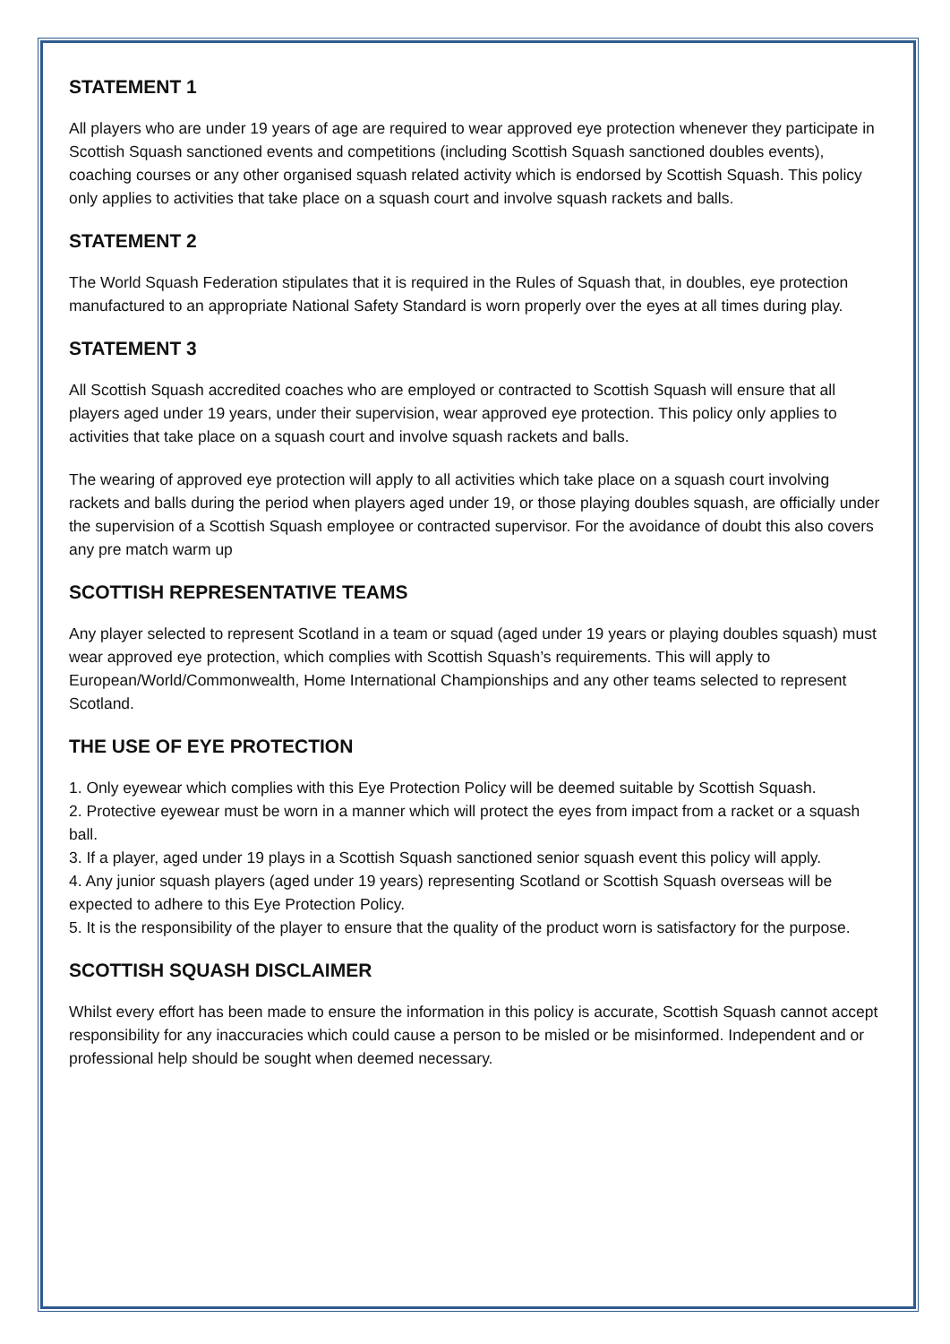STATEMENT 1
All players who are under 19 years of age are required to wear approved eye protection whenever they participate in Scottish Squash sanctioned events and competitions (including Scottish Squash sanctioned doubles events), coaching courses or any other organised squash related activity which is endorsed by Scottish Squash. This policy only applies to activities that take place on a squash court and involve squash rackets and balls.
STATEMENT 2
The World Squash Federation stipulates that it is required in the Rules of Squash that, in doubles, eye protection manufactured to an appropriate National Safety Standard is worn properly over the eyes at all times during play.
STATEMENT 3
All Scottish Squash accredited coaches who are employed or contracted to Scottish Squash will ensure that all players aged under 19 years, under their supervision, wear approved eye protection. This policy only applies to activities that take place on a squash court and involve squash rackets and balls.
The wearing of approved eye protection will apply to all activities which take place on a squash court involving rackets and balls during the period when players aged under 19, or those playing doubles squash, are officially under the supervision of a Scottish Squash employee or contracted supervisor. For the avoidance of doubt this also covers any pre match warm up
SCOTTISH REPRESENTATIVE TEAMS
Any player selected to represent Scotland in a team or squad (aged under 19 years or playing doubles squash) must wear approved eye protection, which complies with Scottish Squash’s requirements. This will apply to European/World/Commonwealth, Home International Championships and any other teams selected to represent Scotland.
THE USE OF EYE PROTECTION
1. Only eyewear which complies with this Eye Protection Policy will be deemed suitable by Scottish Squash.
2. Protective eyewear must be worn in a manner which will protect the eyes from impact from a racket or a squash ball.
3. If a player, aged under 19 plays in a Scottish Squash sanctioned senior squash event this policy will apply.
4. Any junior squash players (aged under 19 years) representing Scotland or Scottish Squash overseas will be expected to adhere to this Eye Protection Policy.
5. It is the responsibility of the player to ensure that the quality of the product worn is satisfactory for the purpose.
SCOTTISH SQUASH DISCLAIMER
Whilst every effort has been made to ensure the information in this policy is accurate, Scottish Squash cannot accept responsibility for any inaccuracies which could cause a person to be misled or be misinformed. Independent and or professional help should be sought when deemed necessary.